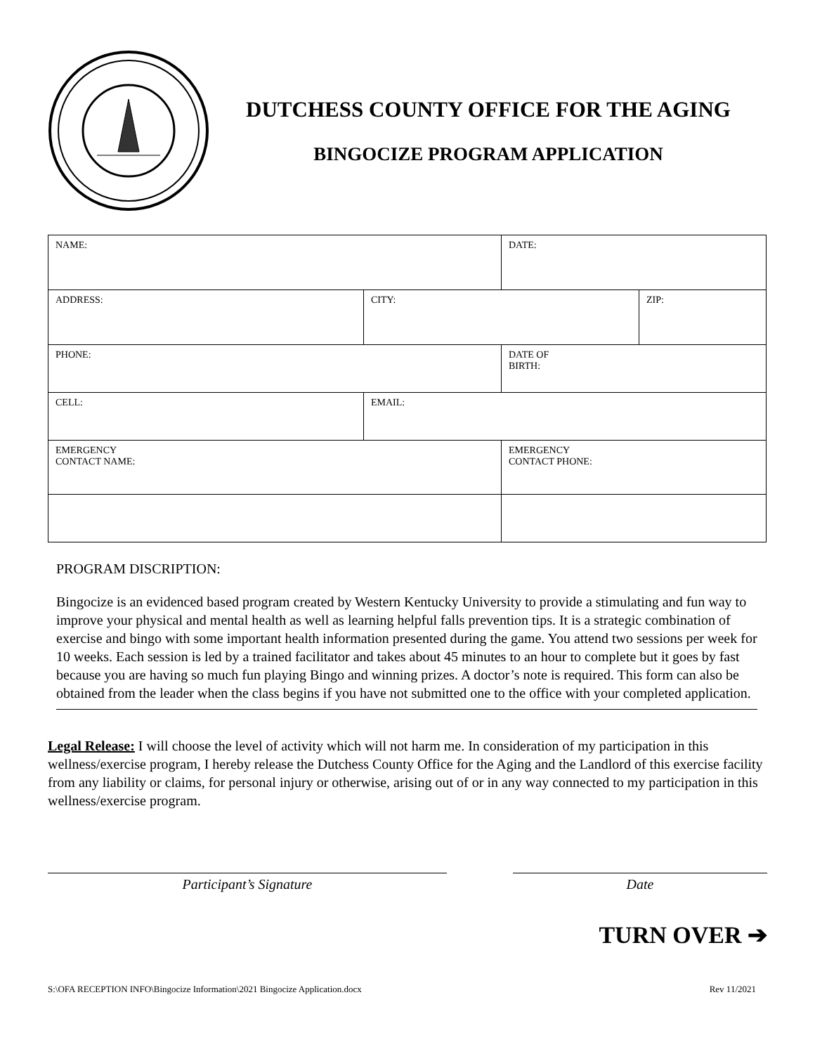DUTCHESS COUNTY OFFICE FOR THE AGING
BINGOCIZE PROGRAM APPLICATION
| NAME: | | | DATE: | |
| ADDRESS: | | CITY: | | ZIP: |
| PHONE: | | | DATE OF BIRTH: | |
| CELL: | EMAIL: | | | |
| EMERGENCY CONTACT NAME: | | | EMERGENCY CONTACT PHONE: | |
PROGRAM DISCRIPTION:
Bingocize is an evidenced based program created by Western Kentucky University to provide a stimulating and fun way to improve your physical and mental health as well as learning helpful falls prevention tips. It is a strategic combination of exercise and bingo with some important health information presented during the game. You attend two sessions per week for 10 weeks. Each session is led by a trained facilitator and takes about 45 minutes to an hour to complete but it goes by fast because you are having so much fun playing Bingo and winning prizes. A doctor’s note is required. This form can also be obtained from the leader when the class begins if you have not submitted one to the office with your completed application.
Legal Release: I will choose the level of activity which will not harm me. In consideration of my participation in this wellness/exercise program, I hereby release the Dutchess County Office for the Aging and the Landlord of this exercise facility from any liability or claims, for personal injury or otherwise, arising out of or in any way connected to my participation in this wellness/exercise program.
Participant’s Signature Date
TURN OVER ➔
S:\OFA RECEPTION INFO\Bingocize Information\2021 Bingocize Application.docx Rev 11/2021